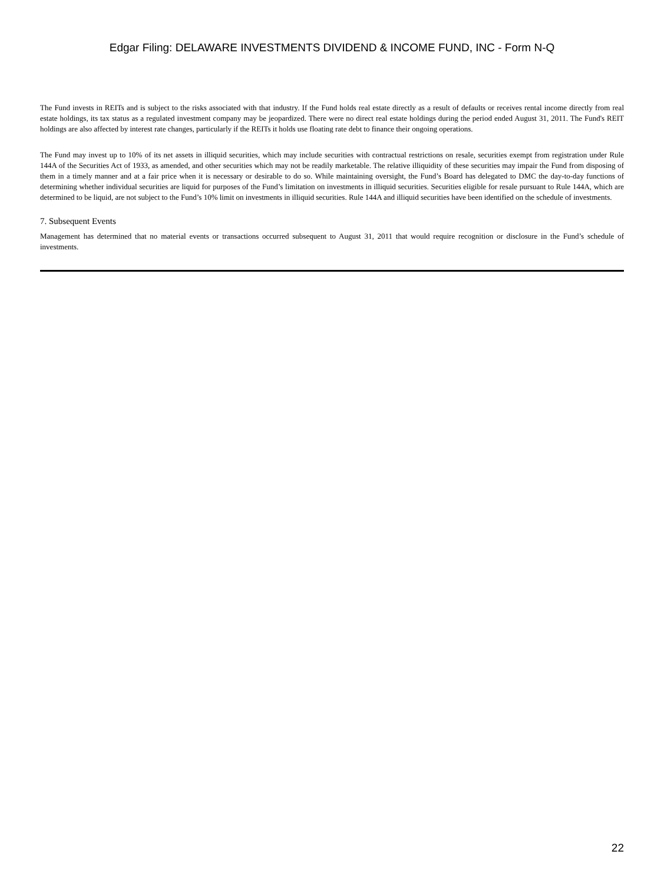Edgar Filing: DELAWARE INVESTMENTS DIVIDEND & INCOME FUND, INC - Form N-Q
The Fund invests in REITs and is subject to the risks associated with that industry. If the Fund holds real estate directly as a result of defaults or receives rental income directly from real estate holdings, its tax status as a regulated investment company may be jeopardized. There were no direct real estate holdings during the period ended August 31, 2011. The Fund's REIT holdings are also affected by interest rate changes, particularly if the REITs it holds use floating rate debt to finance their ongoing operations.
The Fund may invest up to 10% of its net assets in illiquid securities, which may include securities with contractual restrictions on resale, securities exempt from registration under Rule 144A of the Securities Act of 1933, as amended, and other securities which may not be readily marketable. The relative illiquidity of these securities may impair the Fund from disposing of them in a timely manner and at a fair price when it is necessary or desirable to do so. While maintaining oversight, the Fund’s Board has delegated to DMC the day-to-day functions of determining whether individual securities are liquid for purposes of the Fund’s limitation on investments in illiquid securities. Securities eligible for resale pursuant to Rule 144A, which are determined to be liquid, are not subject to the Fund’s 10% limit on investments in illiquid securities. Rule 144A and illiquid securities have been identified on the schedule of investments.
7. Subsequent Events
Management has determined that no material events or transactions occurred subsequent to August 31, 2011 that would require recognition or disclosure in the Fund’s schedule of investments.
22